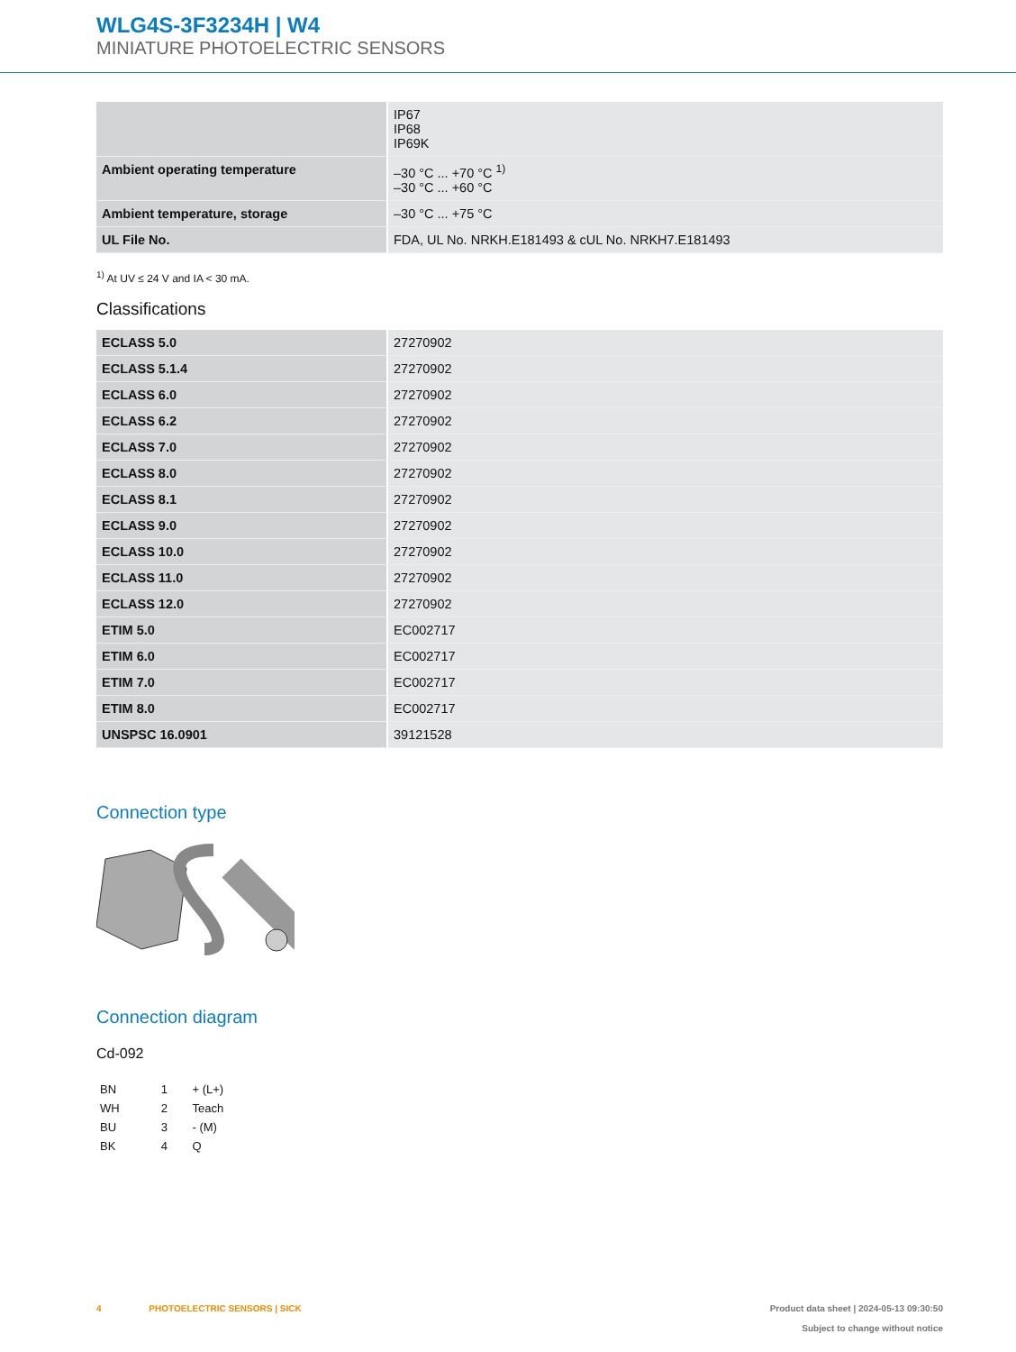WLG4S-3F3234H | W4
MINIATURE PHOTOELECTRIC SENSORS
| | IP67 IP68 IP69K |
| Ambient operating temperature | –30 °C ... +70 °C <sup>1)</sup> –30 °C ... +60 °C |
| Ambient temperature, storage | –30 °C ... +75 °C |
| UL File No. | FDA, UL No. NRKH.E181493 & cUL No. NRKH7.E181493 |
<sup>1)</sup> At UV ≤ 24 V and IA < 30 mA.
Classifications
| ECLASS 5.0 | 27270902 |
| ECLASS 5.1.4 | 27270902 |
| ECLASS 6.0 | 27270902 |
| ECLASS 6.2 | 27270902 |
| ECLASS 7.0 | 27270902 |
| ECLASS 8.0 | 27270902 |
| ECLASS 8.1 | 27270902 |
| ECLASS 9.0 | 27270902 |
| ECLASS 10.0 | 27270902 |
| ECLASS 11.0 | 27270902 |
| ECLASS 12.0 | 27270902 |
| ETIM 5.0 | EC002717 |
| ETIM 6.0 | EC002717 |
| ETIM 7.0 | EC002717 |
| ETIM 8.0 | EC002717 |
| UNSPSC 16.0901 | 39121528 |
Connection type
Connection diagram
Cd-092
| BN | 1 | + (L+) |
| WH | 2 | Teach |
| BU | 3 | - (M) |
| BK | 4 | Q |
4 PHOTOELECTRIC SENSORS | SICK Product data sheet | 2024-05-13 09:30:50
Subject to change without notice